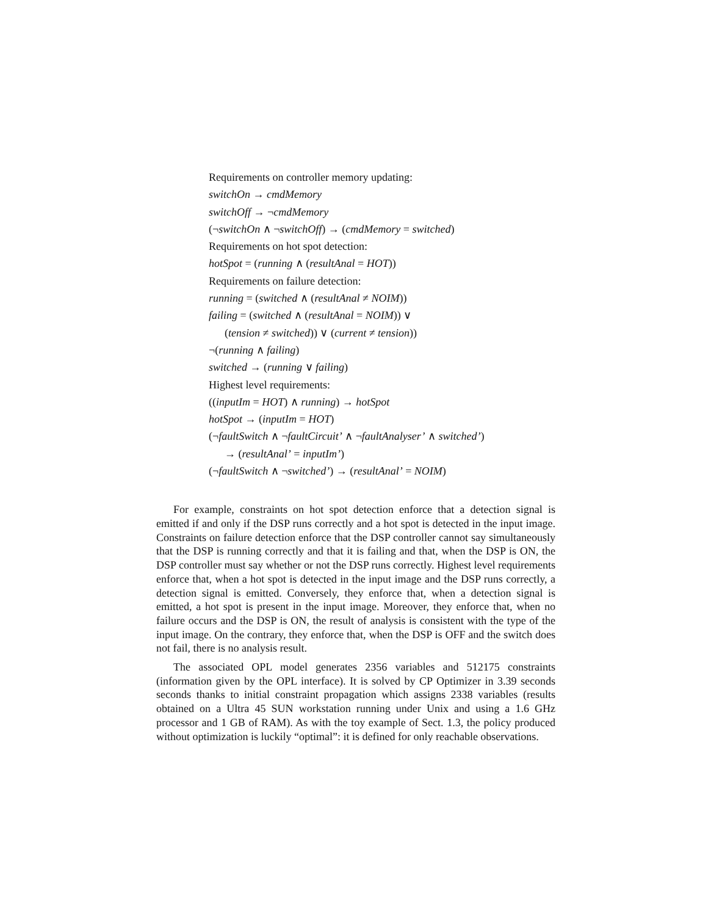Requirements on controller memory updating:
switchOn → cmdMemory
switchOff → ¬cmdMemory
(¬switchOn ∧ ¬switchOff) → (cmdMemory = switched)
Requirements on hot spot detection:
hotSpot = (running ∧ (resultAnal = HOT))
Requirements on failure detection:
running = (switched ∧ (resultAnal ≠ NOIM))
failing = (switched ∧ (resultAnal = NOIM)) ∨
(tension ≠ switched)) ∨ (current ≠ tension))
¬(running ∧ failing)
switched → (running ∨ failing)
Highest level requirements:
((inputIm = HOT) ∧ running) → hotSpot
hotSpot → (inputIm = HOT)
(¬faultSwitch ∧ ¬faultCircuit’ ∧ ¬faultAnalyser’ ∧ switched’)
→ (resultAnal’ = inputIm’)
(¬faultSwitch ∧ ¬switched’) → (resultAnal’ = NOIM)
For example, constraints on hot spot detection enforce that a detection signal is emitted if and only if the DSP runs correctly and a hot spot is detected in the input image. Constraints on failure detection enforce that the DSP controller cannot say simultaneously that the DSP is running correctly and that it is failing and that, when the DSP is ON, the DSP controller must say whether or not the DSP runs correctly. Highest level requirements enforce that, when a hot spot is detected in the input image and the DSP runs correctly, a detection signal is emitted. Conversely, they enforce that, when a detection signal is emitted, a hot spot is present in the input image. Moreover, they enforce that, when no failure occurs and the DSP is ON, the result of analysis is consistent with the type of the input image. On the contrary, they enforce that, when the DSP is OFF and the switch does not fail, there is no analysis result.
The associated OPL model generates 2356 variables and 512175 constraints (information given by the OPL interface). It is solved by CP Optimizer in 3.39 seconds seconds thanks to initial constraint propagation which assigns 2338 variables (results obtained on a Ultra 45 SUN workstation running under Unix and using a 1.6 GHz processor and 1 GB of RAM). As with the toy example of Sect. 1.3, the policy produced without optimization is luckily “optimal”: it is defined for only reachable observations.